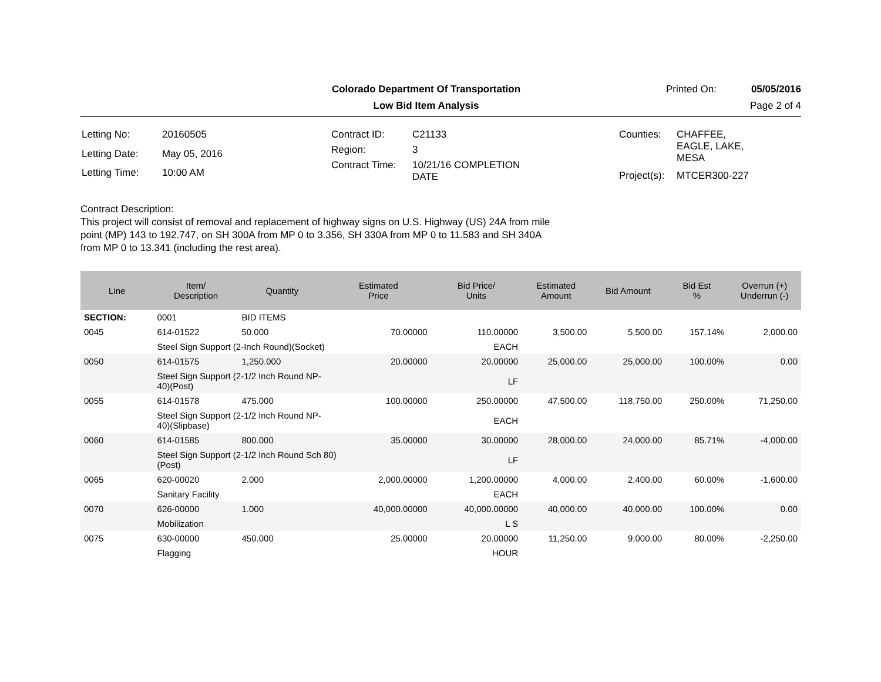Colorado Department Of Transportation
Printed On: 05/05/2016
Low Bid Item Analysis Page 2 of 4
| Letting No: | 20160505 |
| Letting Date: | May 05, 2016 |
| Letting Time: | 10:00 AM |
| Contract ID: | C21133 |
| Region: | 3 |
| Contract Time: | 10/21/16 COMPLETION DATE |
| Counties: | CHAFFEE, EAGLE, LAKE, MESA |
| Project(s): | MTCER300-227 |
Contract Description:
This project will consist of removal and replacement of highway signs on U.S. Highway (US) 24A from mile point (MP) 143 to 192.747, on SH 300A from MP 0 to 3.356, SH 330A from MP 0 to 11.583 and SH 340A from MP 0 to 13.341 (including the rest area).
| Line | Item/ Description | Quantity | Estimated Price | Bid Price/ Units | Estimated Amount | Bid Amount | Bid Est % | Overrun (+) Underrun (-) |
| --- | --- | --- | --- | --- | --- | --- | --- | --- |
| SECTION: | 0001 | BID ITEMS | | | | | | |
| 0045 | 614-01522 | 50.000 | 70.00000 | 110.00000 | 3,500.00 | 5,500.00 | 157.14% | 2,000.00 |
| | Steel Sign Support (2-Inch Round)(Socket) | | | EACH | | | | |
| 0050 | 614-01575 | 1,250.000 | 20.00000 | 20.00000 | 25,000.00 | 25,000.00 | 100.00% | 0.00 |
| | Steel Sign Support (2-1/2 Inch Round NP- 40)(Post) | | | LF | | | | |
| 0055 | 614-01578 | 475.000 | 100.00000 | 250.00000 | 47,500.00 | 118,750.00 | 250.00% | 71,250.00 |
| | Steel Sign Support (2-1/2 Inch Round NP- 40)(Slipbase) | | | EACH | | | | |
| 0060 | 614-01585 | 800.000 | 35.00000 | 30.00000 | 28,000.00 | 24,000.00 | 85.71% | -4,000.00 |
| | Steel Sign Support (2-1/2 Inch Round Sch 80) (Post) | | | LF | | | | |
| 0065 | 620-00020 | 2.000 | 2,000.00000 | 1,200.00000 | 4,000.00 | 2,400.00 | 60.00% | -1,600.00 |
| | Sanitary Facility | | | EACH | | | | |
| 0070 | 626-00000 | 1.000 | 40,000.00000 | 40,000.00000 | 40,000.00 | 40,000.00 | 100.00% | 0.00 |
| | Mobilization | | | L S | | | | |
| 0075 | 630-00000 | 450.000 | 25.00000 | 20.00000 | 11,250.00 | 9,000.00 | 80.00% | -2,250.00 |
| | Flagging | | | HOUR | | | | |